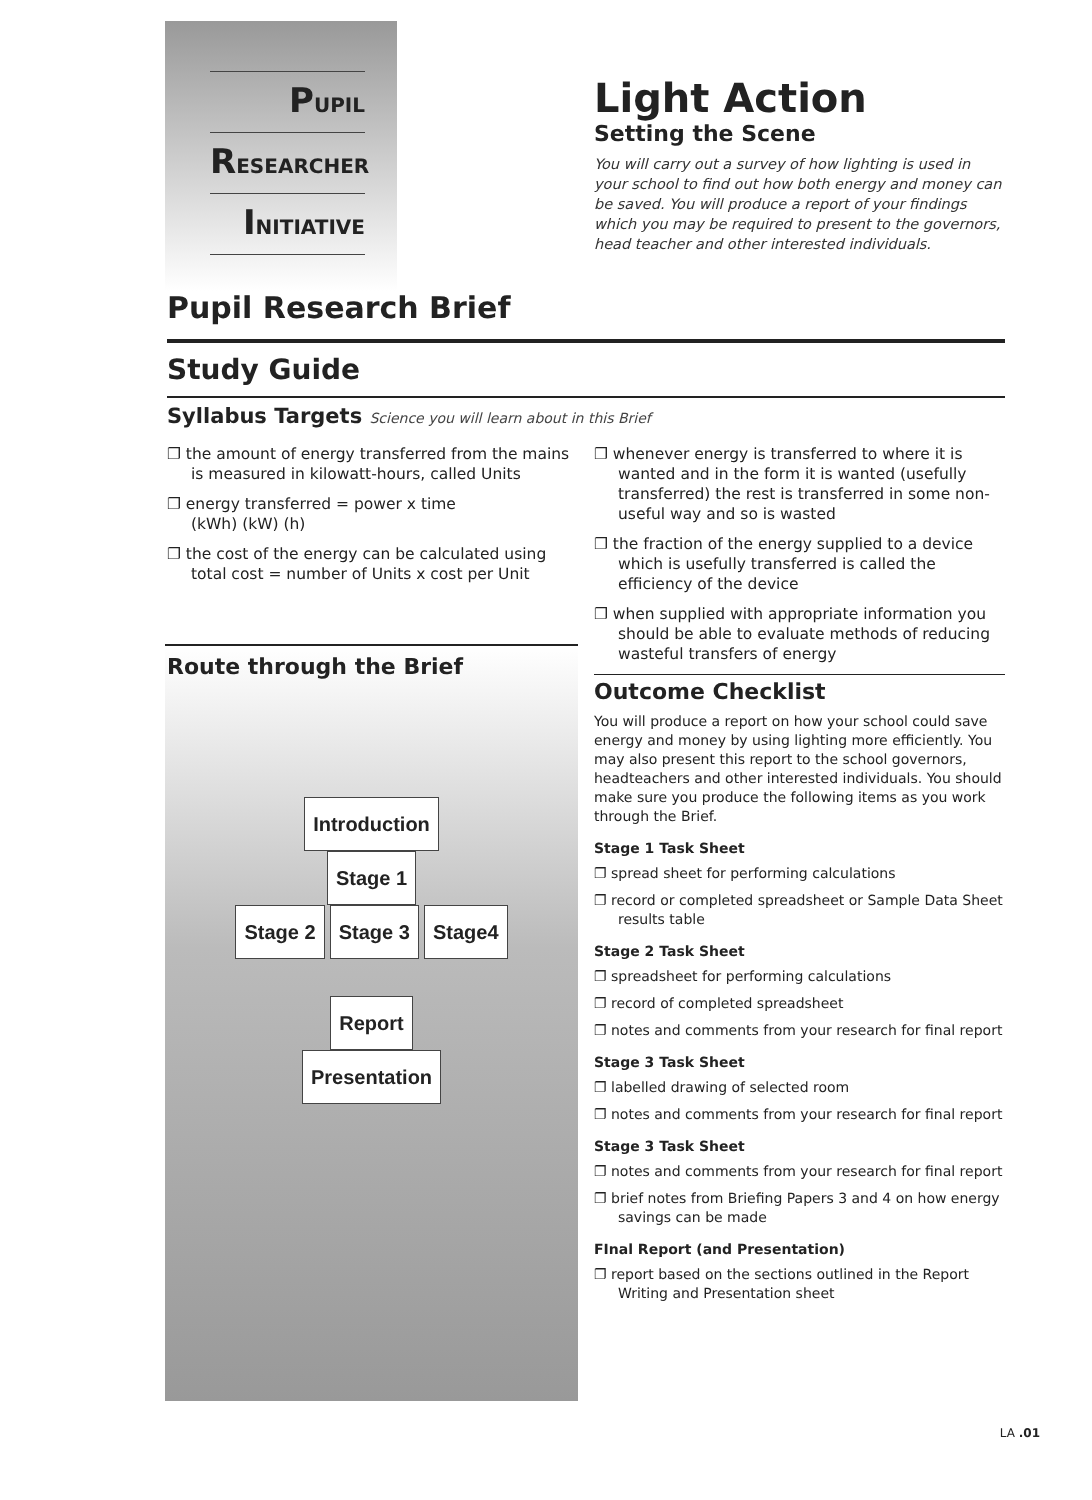PUPIL
RESEARCHER
INITIATIVE
Light Action
Setting the Scene
You will carry out a survey of how lighting is used in your school to find out how both energy and money can be saved. You will produce a report of your findings which you may be required to present to the governors, head teacher and other interested individuals.
Pupil Research Brief
Study Guide
Syllabus Targets Science you will learn about in this Brief
❐ the amount of energy transferred from the mains is measured in kilowatt-hours, called Units
❐ energy transferred = power x time
(kWh) (kW) (h)
❐ the cost of the energy can be calculated using total cost = number of Units x cost per Unit
Route through the Brief
Introduction
Stage 1
Stage 2 Stage 3 Stage4
Report
Presentation
❐ whenever energy is transferred to where it is wanted and in the form it is wanted (usefully transferred) the rest is transferred in some non-useful way and so is wasted
❐ the fraction of the energy supplied to a device which is usefully transferred is called the efficiency of the device
❐ when supplied with appropriate information you should be able to evaluate methods of reducing wasteful transfers of energy
Outcome Checklist
You will produce a report on how your school could save energy and money by using lighting more efficiently. You may also present this report to the school governors, headteachers and other interested individuals. You should make sure you produce the following items as you work through the Brief.
Stage 1 Task Sheet
❐ spread sheet for performing calculations
❐ record or completed spreadsheet or Sample Data Sheet results table
Stage 2 Task Sheet
❐ spreadsheet for performing calculations
❐ record of completed spreadsheet
❐ notes and comments from your research for final report
Stage 3 Task Sheet
❐ labelled drawing of selected room
❐ notes and comments from your research for final report
Stage 3 Task Sheet
❐ notes and comments from your research for final report
❐ brief notes from Briefing Papers 3 and 4 on how energy savings can be made
FInal Report (and Presentation)
❐ report based on the sections outlined in the Report Writing and Presentation sheet
LA .01